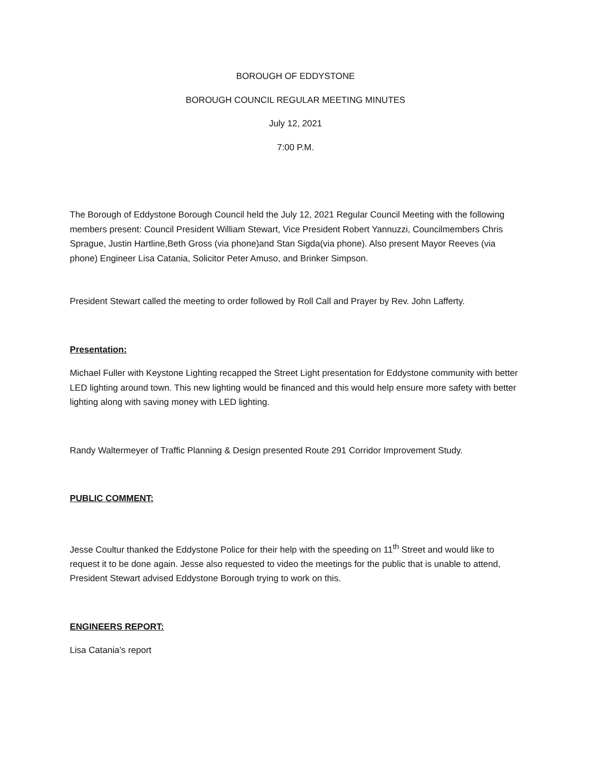BOROUGH OF EDDYSTONE
BOROUGH COUNCIL REGULAR MEETING MINUTES
July 12, 2021
7:00 P.M.
The Borough of Eddystone Borough Council held the July 12, 2021 Regular Council Meeting with the following members present: Council President William Stewart, Vice President Robert Yannuzzi, Councilmembers Chris Sprague, Justin Hartline,Beth Gross (via phone)and Stan Sigda(via phone). Also present Mayor Reeves (via phone) Engineer Lisa Catania, Solicitor Peter Amuso, and Brinker Simpson.
President Stewart called the meeting to order followed by Roll Call and Prayer by Rev. John Lafferty.
Presentation:
Michael Fuller with Keystone Lighting recapped the Street Light presentation for Eddystone community with better LED lighting around town. This new lighting would be financed and this would help ensure more safety with better lighting along with saving money with LED lighting.
Randy Waltermeyer of Traffic Planning & Design presented Route 291 Corridor Improvement Study.
PUBLIC COMMENT:
Jesse Coultur thanked the Eddystone Police for their help with the speeding on 11<sup>th</sup> Street and would like to request it to be done again. Jesse also requested to video the meetings for the public that is unable to attend, President Stewart advised Eddystone Borough trying to work on this.
ENGINEERS REPORT:
Lisa Catania’s report